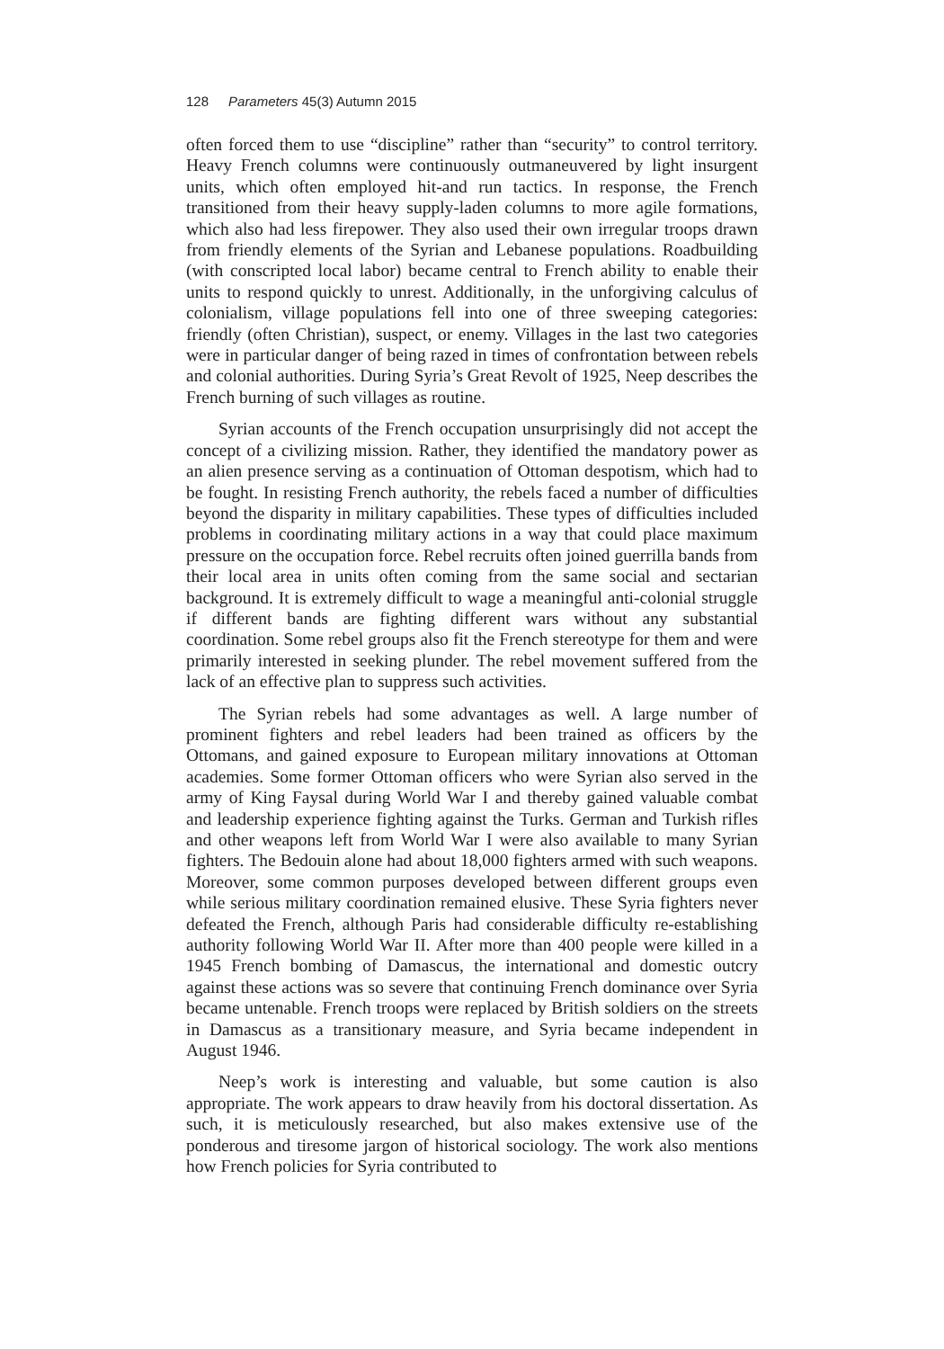128 Parameters 45(3) Autumn 2015
often forced them to use “discipline” rather than “security” to control territory. Heavy French columns were continuously outmaneuvered by light insurgent units, which often employed hit-and run tactics. In response, the French transitioned from their heavy supply-laden columns to more agile formations, which also had less firepower. They also used their own irregular troops drawn from friendly elements of the Syrian and Lebanese populations. Roadbuilding (with conscripted local labor) became central to French ability to enable their units to respond quickly to unrest. Additionally, in the unforgiving calculus of colonialism, village populations fell into one of three sweeping categories: friendly (often Christian), suspect, or enemy. Villages in the last two categories were in particular danger of being razed in times of confrontation between rebels and colonial authorities. During Syria’s Great Revolt of 1925, Neep describes the French burning of such villages as routine.
Syrian accounts of the French occupation unsurprisingly did not accept the concept of a civilizing mission. Rather, they identified the mandatory power as an alien presence serving as a continuation of Ottoman despotism, which had to be fought. In resisting French authority, the rebels faced a number of difficulties beyond the disparity in military capabilities. These types of difficulties included problems in coordinating military actions in a way that could place maximum pressure on the occupation force. Rebel recruits often joined guerrilla bands from their local area in units often coming from the same social and sectarian background. It is extremely difficult to wage a meaningful anti-colonial struggle if different bands are fighting different wars without any substantial coordination. Some rebel groups also fit the French stereotype for them and were primarily interested in seeking plunder. The rebel movement suffered from the lack of an effective plan to suppress such activities.
The Syrian rebels had some advantages as well. A large number of prominent fighters and rebel leaders had been trained as officers by the Ottomans, and gained exposure to European military innovations at Ottoman academies. Some former Ottoman officers who were Syrian also served in the army of King Faysal during World War I and thereby gained valuable combat and leadership experience fighting against the Turks. German and Turkish rifles and other weapons left from World War I were also available to many Syrian fighters. The Bedouin alone had about 18,000 fighters armed with such weapons. Moreover, some common purposes developed between different groups even while serious military coordination remained elusive. These Syria fighters never defeated the French, although Paris had considerable difficulty re-establishing authority following World War II. After more than 400 people were killed in a 1945 French bombing of Damascus, the international and domestic outcry against these actions was so severe that continuing French dominance over Syria became untenable. French troops were replaced by British soldiers on the streets in Damascus as a transitionary measure, and Syria became independent in August 1946.
Neep’s work is interesting and valuable, but some caution is also appropriate. The work appears to draw heavily from his doctoral dissertation. As such, it is meticulously researched, but also makes extensive use of the ponderous and tiresome jargon of historical sociology. The work also mentions how French policies for Syria contributed to